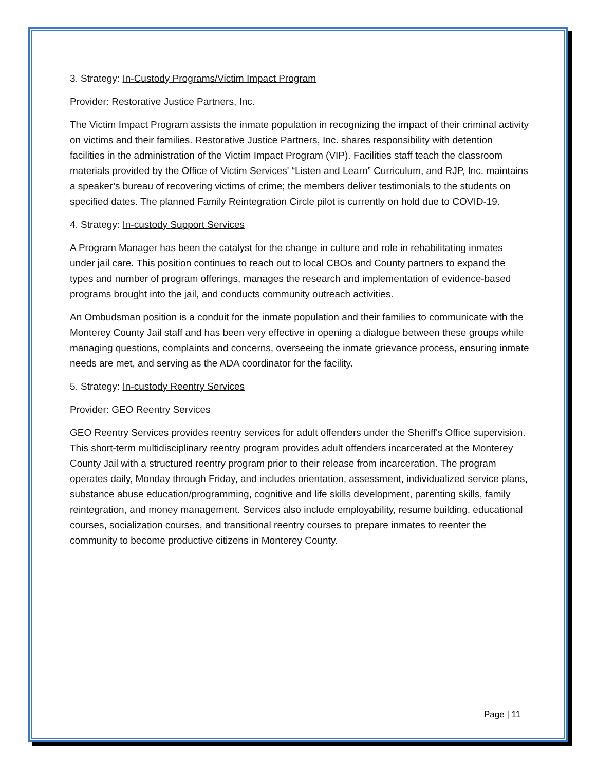3. Strategy: In-Custody Programs/Victim Impact Program
Provider: Restorative Justice Partners, Inc.
The Victim Impact Program assists the inmate population in recognizing the impact of their criminal activity on victims and their families. Restorative Justice Partners, Inc. shares responsibility with detention facilities in the administration of the Victim Impact Program (VIP). Facilities staff teach the classroom materials provided by the Office of Victim Services' “Listen and Learn” Curriculum, and RJP, Inc. maintains a speaker’s bureau of recovering victims of crime; the members deliver testimonials to the students on specified dates. The planned Family Reintegration Circle pilot is currently on hold due to COVID-19.
4. Strategy: In-custody Support Services
A Program Manager has been the catalyst for the change in culture and role in rehabilitating inmates under jail care. This position continues to reach out to local CBOs and County partners to expand the types and number of program offerings, manages the research and implementation of evidence-based programs brought into the jail, and conducts community outreach activities.
An Ombudsman position is a conduit for the inmate population and their families to communicate with the Monterey County Jail staff and has been very effective in opening a dialogue between these groups while managing questions, complaints and concerns, overseeing the inmate grievance process, ensuring inmate needs are met, and serving as the ADA coordinator for the facility.
5. Strategy: In-custody Reentry Services
Provider: GEO Reentry Services
GEO Reentry Services provides reentry services for adult offenders under the Sheriff's Office supervision. This short-term multidisciplinary reentry program provides adult offenders incarcerated at the Monterey County Jail with a structured reentry program prior to their release from incarceration. The program operates daily, Monday through Friday, and includes orientation, assessment, individualized service plans, substance abuse education/programming, cognitive and life skills development, parenting skills, family reintegration, and money management. Services also include employability, resume building, educational courses, socialization courses, and transitional reentry courses to prepare inmates to reenter the community to become productive citizens in Monterey County.
Page | 11